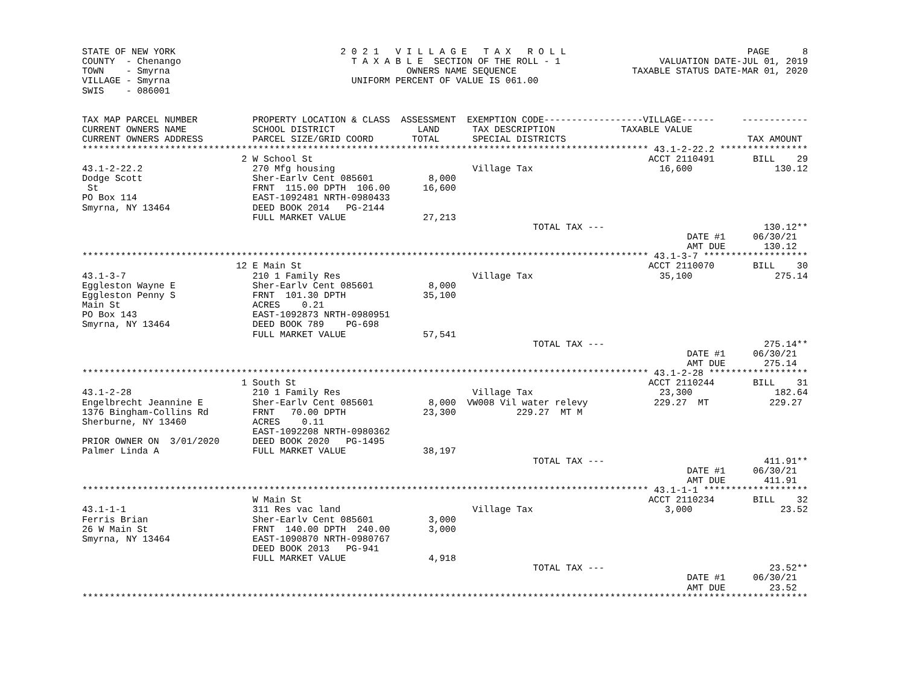STATE OF NEW YORK                              2 0 2 1   V I L L A G E   T A X   R O L L                                 PAGE      8
COUNTY  - Chenango                               T A X A B L E  SECTION OF THE ROLL - 1                  VALUATION DATE-JUL 01, 2019
TOWN    - Smyrna                                           OWNERS NAME SEQUENCE                     TAXABLE STATUS DATE-MAR 01, 2020
VILLAGE - Smyrna                                 UNIFORM PERCENT OF VALUE IS 061.00
SWIS    - 086001


TAX MAP PARCEL NUMBER          PROPERTY LOCATION & CLASS  ASSESSMENT  EXEMPTION CODE------------------VILLAGE------     ------------
CURRENT OWNERS NAME            SCHOOL DISTRICT               LAND      TAX DESCRIPTION            TAXABLE VALUE
CURRENT OWNERS ADDRESS         PARCEL SIZE/GRID COORD       TOTAL      SPECIAL DISTRICTS                                 TAX AMOUNT
******************************************************************************************************* 43.1-2-22.2 ****************
                             2 W School St                                                             ACCT 2110491       BILL    29
43.1-2-22.2                    270 Mfg housing                         Village Tax                       16,600               130.12
Dodge Scott                    Sher-Earlv Cent 085601          8,000
 St                            FRNT  115.00 DPTH  106.00      16,600
PO Box 114                     EAST-1092481 NRTH-0980433
Smyrna, NY 13464               DEED BOOK 2014   PG-2144
                               FULL MARKET VALUE              27,213
                                                                                  TOTAL TAX ---                             130.12**
                                                                                                              DATE #1     06/30/21
                                                                                                              AMT DUE       130.12
******************************************************************************************************* 43.1-3-7 *******************
                            12 E Main St                                                               ACCT 2110070       BILL    30
43.1-3-7                       210 1 Family Res                        Village Tax                       35,100               275.14
Eggleston Wayne E              Sher-Earlv Cent 085601          8,000
Eggleston Penny S              FRNT  101.30 DPTH              35,100
Main St                        ACRES    0.21
PO Box 143                     EAST-1092873 NRTH-0980951
Smyrna, NY 13464               DEED BOOK 789    PG-698
                               FULL MARKET VALUE              57,541
                                                                                  TOTAL TAX ---                             275.14**
                                                                                                              DATE #1     06/30/21
                                                                                                              AMT DUE       275.14
******************************************************************************************************* 43.1-2-28 ******************
                             1 South St                                                                ACCT 2110244       BILL    31
43.1-2-28                      210 1 Family Res                        Village Tax                       23,300               182.64
Engelbrecht Jeannine E         Sher-Earlv Cent 085601          8,000  VW008 Vil water relevy            229.27  MT           229.27
1376 Bingham-Collins Rd        FRNT   70.00 DPTH              23,300           229.27  MT M
Sherburne, NY 13460            ACRES    0.11
                               EAST-1092208 NRTH-0980362
PRIOR OWNER ON  3/01/2020      DEED BOOK 2020   PG-1495
Palmer Linda A                 FULL MARKET VALUE              38,197
                                                                                  TOTAL TAX ---                             411.91**
                                                                                                              DATE #1     06/30/21
                                                                                                              AMT DUE       411.91
******************************************************************************************************* 43.1-1-1 *******************
                               W Main St                                                               ACCT 2110234       BILL    32
43.1-1-1                       311 Res vac land                        Village Tax                        3,000                23.52
Ferris Brian                   Sher-Earlv Cent 085601          3,000
26 W Main St                   FRNT  140.00 DPTH  240.00       3,000
Smyrna, NY 13464               EAST-1090870 NRTH-0980767
                               DEED BOOK 2013   PG-941
                               FULL MARKET VALUE               4,918
                                                                                  TOTAL TAX ---                              23.52**
                                                                                                              DATE #1     06/30/21
                                                                                                              AMT DUE        23.52
************************************************************************************************************************************